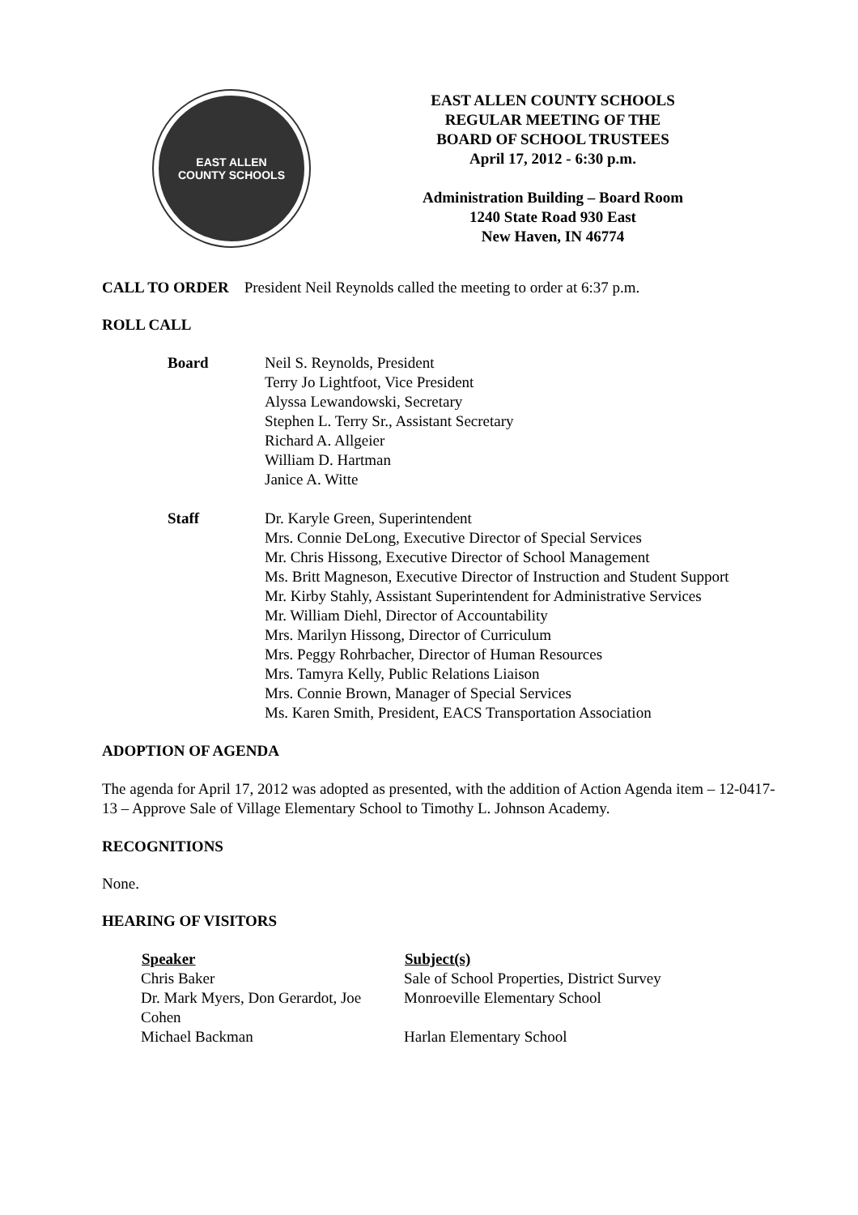EAST ALLEN
COUNTY SCHOOLS
EAST ALLEN COUNTY SCHOOLS
REGULAR MEETING OF THE
BOARD OF SCHOOL TRUSTEES
April 17, 2012 - 6:30 p.m.
Administration Building – Board Room
1240 State Road 930 East
New Haven, IN 46774
CALL TO ORDER President Neil Reynolds called the meeting to order at 6:37 p.m.
ROLL CALL
| Board | Neil S. Reynolds, President Terry Jo Lightfoot, Vice President Alyssa Lewandowski, Secretary Stephen L. Terry Sr., Assistant Secretary Richard A. Allgeier William D. Hartman Janice A. Witte |
| Staff | Dr. Karyle Green, Superintendent Mrs. Connie DeLong, Executive Director of Special Services Mr. Chris Hissong, Executive Director of School Management Ms. Britt Magneson, Executive Director of Instruction and Student Support Mr. Kirby Stahly, Assistant Superintendent for Administrative Services Mr. William Diehl, Director of Accountability Mrs. Marilyn Hissong, Director of Curriculum Mrs. Peggy Rohrbacher, Director of Human Resources Mrs. Tamyra Kelly, Public Relations Liaison Mrs. Connie Brown, Manager of Special Services Ms. Karen Smith, President, EACS Transportation Association |
ADOPTION OF AGENDA
The agenda for April 17, 2012 was adopted as presented, with the addition of Action Agenda item – 12-0417-13 – Approve Sale of Village Elementary School to Timothy L. Johnson Academy.
RECOGNITIONS
None.
HEARING OF VISITORS
| Speaker | Subject(s) |
| --- | --- |
| Chris Baker | Sale of School Properties, District Survey |
| Dr. Mark Myers, Don Gerardot, Joe Cohen | Monroeville Elementary School |
| Michael Backman | Harlan Elementary School |